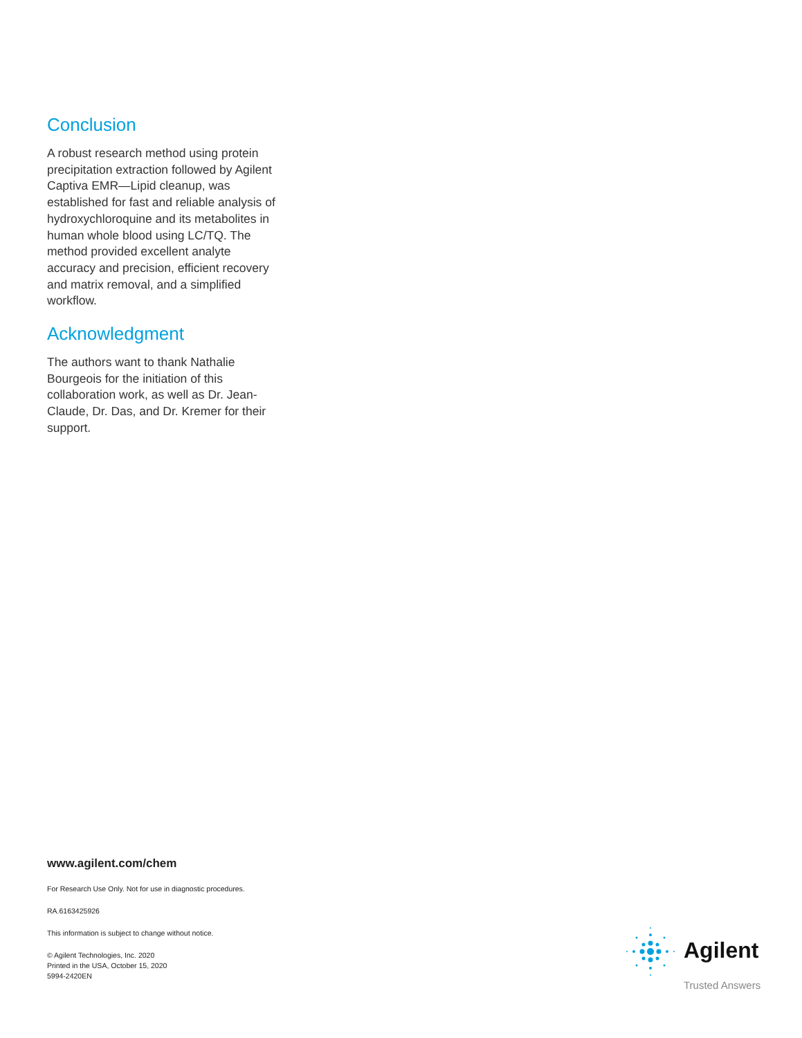Conclusion
A robust research method using protein precipitation extraction followed by Agilent Captiva EMR—Lipid cleanup, was established for fast and reliable analysis of hydroxychloroquine and its metabolites in human whole blood using LC/TQ. The method provided excellent analyte accuracy and precision, efficient recovery and matrix removal, and a simplified workflow.
Acknowledgment
The authors want to thank Nathalie Bourgeois for the initiation of this collaboration work, as well as Dr. Jean-Claude, Dr. Das, and Dr. Kremer for their support.
www.agilent.com/chem
For Research Use Only. Not for use in diagnostic procedures.
RA.6163425926
This information is subject to change without notice.
© Agilent Technologies, Inc. 2020
Printed in the USA, October 15, 2020
5994-2420EN
Agilent
Trusted Answers